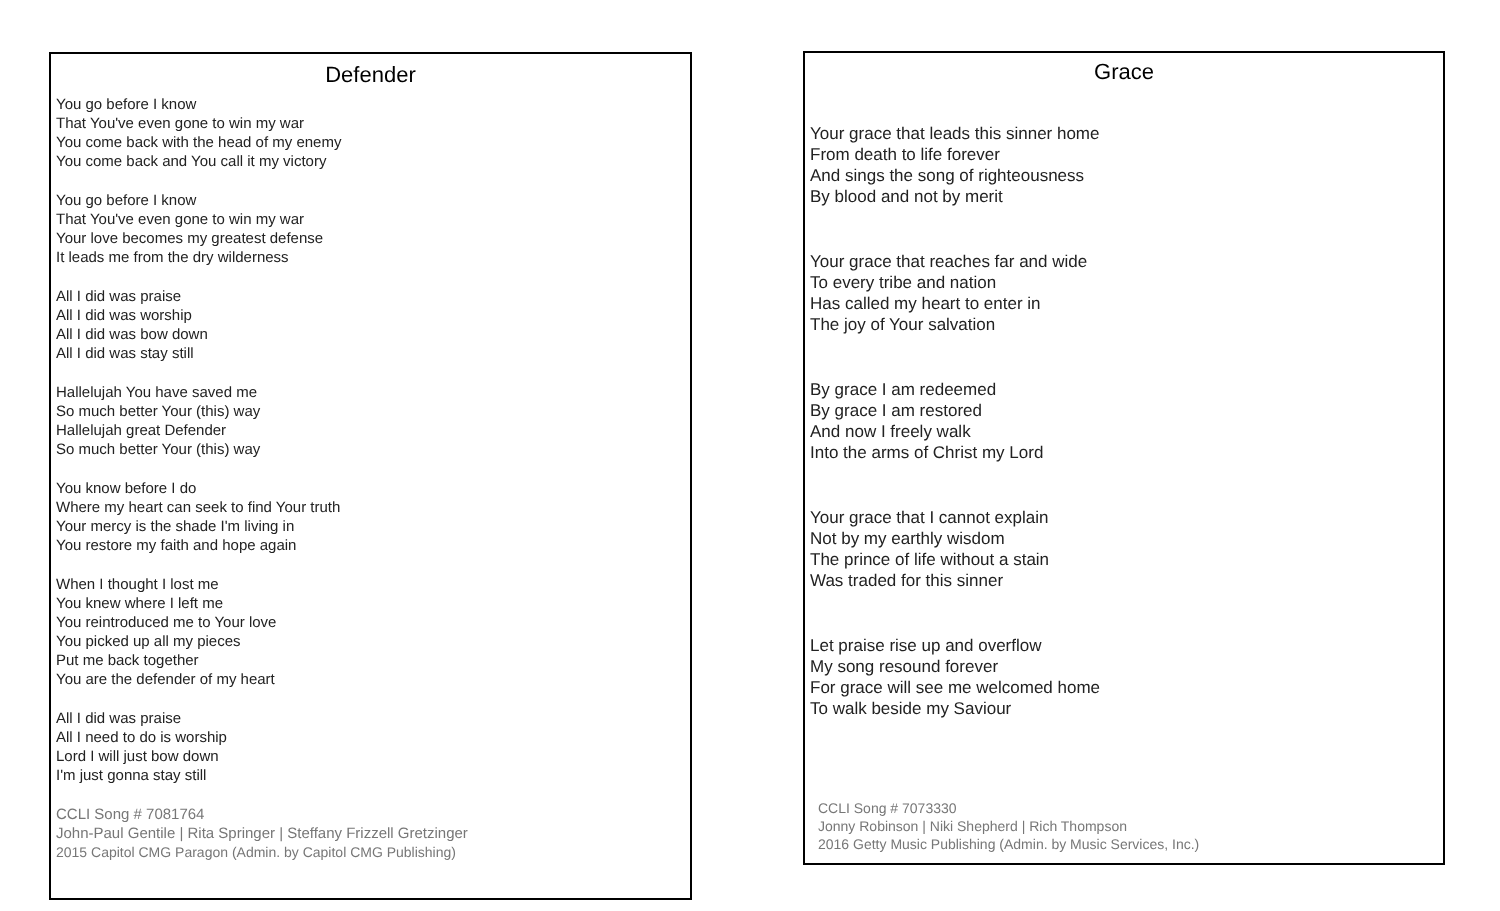Defender
You go before I know
That You've even gone to win my war
You come back with the head of my enemy
You come back and You call it my victory
You go before I know
That You've even gone to win my war
Your love becomes my greatest defense
It leads me from the dry wilderness
All I did was praise
All I did was worship
All I did was bow down
All I did was stay still
Hallelujah You have saved me
So much better Your (this) way
Hallelujah great Defender
So much better Your (this) way
You know before I do
Where my heart can seek to find Your truth
Your mercy is the shade I'm living in
You restore my faith and hope again
When I thought I lost me
You knew where I left me
You reintroduced me to Your love
You picked up all my pieces
Put me back together
You are the defender of my heart
All I did was praise
All I need to do is worship
Lord I will just bow down
I'm just gonna stay still
CCLI Song # 7081764
John-Paul Gentile | Rita Springer | Steffany Frizzell Gretzinger
2015 Capitol CMG Paragon (Admin. by Capitol CMG Publishing)
Grace
Your grace that leads this sinner home
From death to life forever
And sings the song of righteousness
By blood and not by merit
Your grace that reaches far and wide
To every tribe and nation
Has called my heart to enter in
The joy of Your salvation
By grace I am redeemed
By grace I am restored
And now I freely walk
Into the arms of Christ my Lord
Your grace that I cannot explain
Not by my earthly wisdom
The prince of life without a stain
Was traded for this sinner
Let praise rise up and overflow
My song resound forever
For grace will see me welcomed home
To walk beside my Saviour
CCLI Song # 7073330
Jonny Robinson | Niki Shepherd | Rich Thompson
2016 Getty Music Publishing (Admin. by Music Services, Inc.)